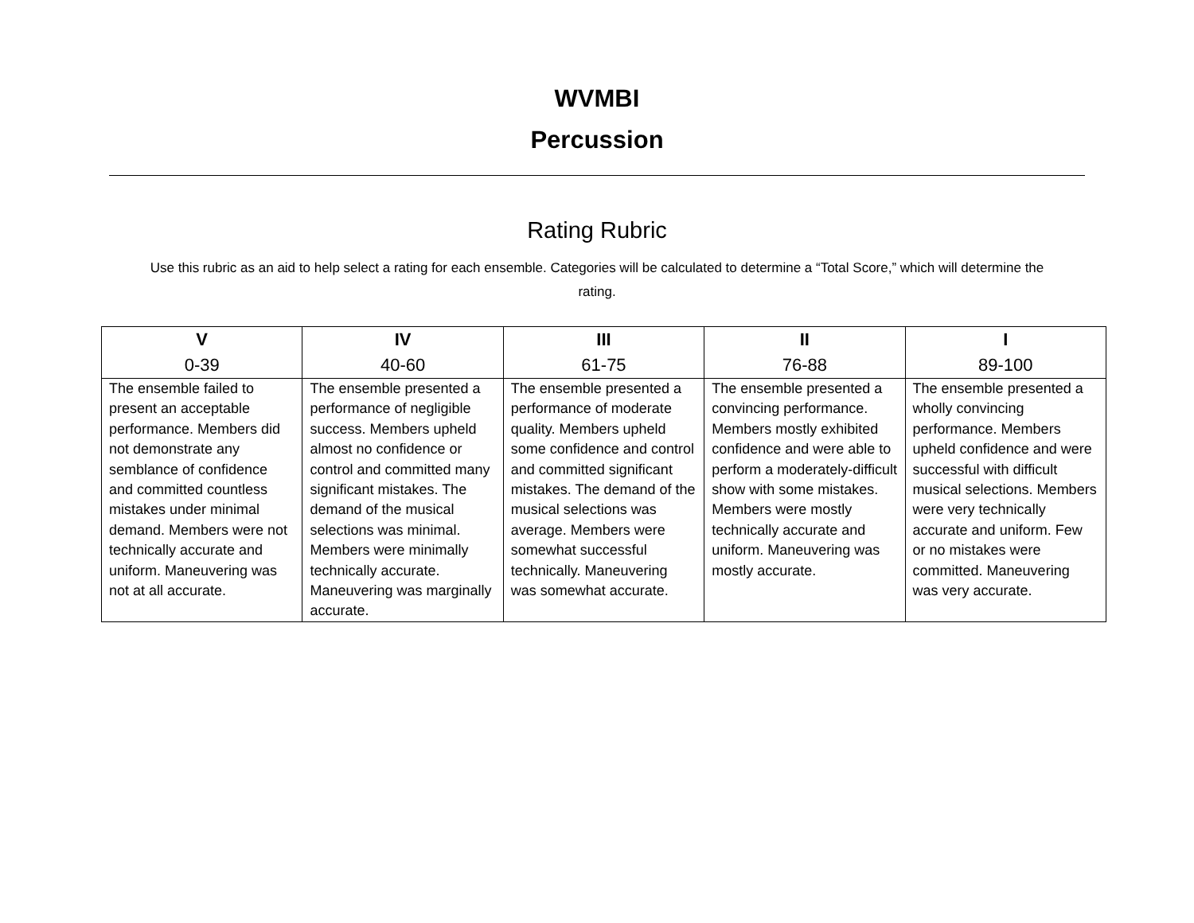WVMBI
Percussion
Rating Rubric
Use this rubric as an aid to help select a rating for each ensemble. Categories will be calculated to determine a “Total Score,” which will determine the rating.
| V 0-39 | IV 40-60 | III 61-75 | II 76-88 | I 89-100 |
| --- | --- | --- | --- | --- |
| The ensemble failed to present an acceptable performance. Members did not demonstrate any semblance of confidence and committed countless mistakes under minimal demand. Members were not technically accurate and uniform. Maneuvering was not at all accurate. | The ensemble presented a performance of negligible success. Members upheld almost no confidence or control and committed many significant mistakes. The demand of the musical selections was minimal. Members were minimally technically accurate. Maneuvering was marginally accurate. | The ensemble presented a performance of moderate quality. Members upheld some confidence and control and committed significant mistakes. The demand of the musical selections was average. Members were somewhat successful technically. Maneuvering was somewhat accurate. | The ensemble presented a convincing performance. Members mostly exhibited confidence and were able to perform a moderately-difficult show with some mistakes. Members were mostly technically accurate and uniform. Maneuvering was mostly accurate. | The ensemble presented a wholly convincing performance. Members upheld confidence and were successful with difficult musical selections. Members were very technically accurate and uniform. Few or no mistakes were committed. Maneuvering was very accurate. |